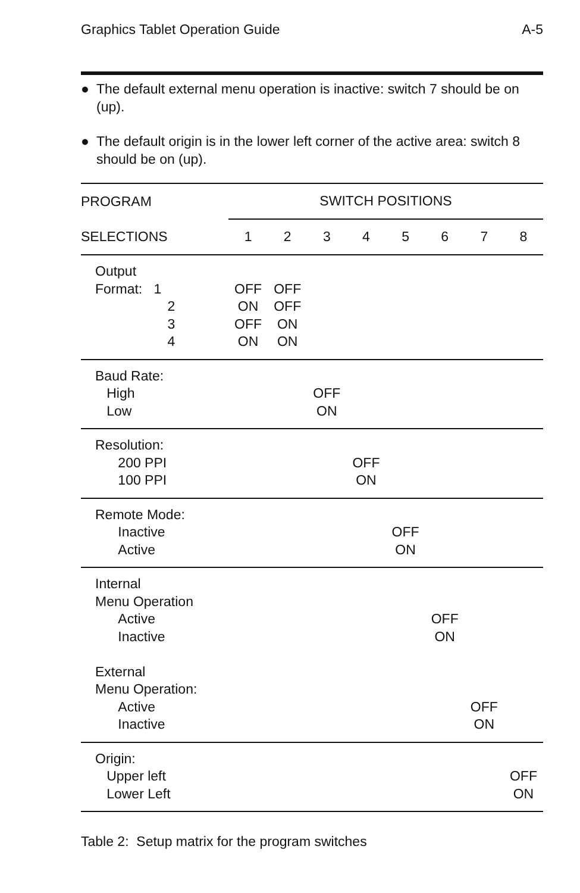Graphics Tablet Operation Guide A-5
● The default external menu operation is inactive: switch 7 should be on (up).
● The default origin is in the lower left corner of the active area: switch 8 should be on (up).
| PROGRAM | SWITCH POSITIONS | | | | | | | |
| --- | --- | --- | --- | --- | --- | --- | --- | --- |
| SELECTIONS | 1 | 2 | 3 | 4 | 5 | 6 | 7 | 8 |
| Output Format: 1 2 3 4 | OFF ON OFF ON | OFF OFF ON ON | | | | | | |
| Baud Rate: High Low | | | OFF ON | | | | | |
| Resolution: 200 PPI 100 PPI | | | | OFF ON | | | | |
| Remote Mode: Inactive Active | | | | | OFF ON | | | |
| Internal Menu Operation Active Inactive External Menu Operation: Active Inactive | | | | | | OFF ON | OFF ON | |
| Origin: Upper left Lower Left | | | | | | | | OFF ON |
Table 2: Setup matrix for the program switches